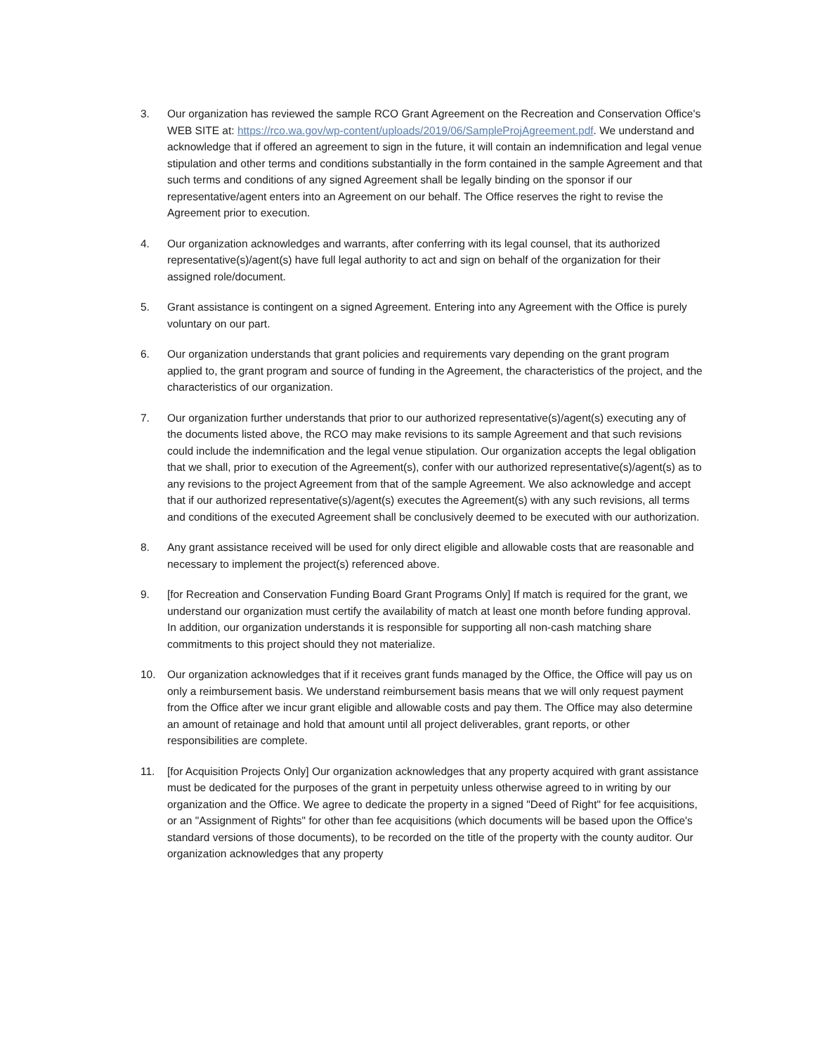3. Our organization has reviewed the sample RCO Grant Agreement on the Recreation and Conservation Office's WEB SITE at: https://rco.wa.gov/wp-content/uploads/2019/06/SampleProjAgreement.pdf. We understand and acknowledge that if offered an agreement to sign in the future, it will contain an indemnification and legal venue stipulation and other terms and conditions substantially in the form contained in the sample Agreement and that such terms and conditions of any signed Agreement shall be legally binding on the sponsor if our representative/agent enters into an Agreement on our behalf. The Office reserves the right to revise the Agreement prior to execution.
4. Our organization acknowledges and warrants, after conferring with its legal counsel, that its authorized representative(s)/agent(s) have full legal authority to act and sign on behalf of the organization for their assigned role/document.
5. Grant assistance is contingent on a signed Agreement. Entering into any Agreement with the Office is purely voluntary on our part.
6. Our organization understands that grant policies and requirements vary depending on the grant program applied to, the grant program and source of funding in the Agreement, the characteristics of the project, and the characteristics of our organization.
7. Our organization further understands that prior to our authorized representative(s)/agent(s) executing any of the documents listed above, the RCO may make revisions to its sample Agreement and that such revisions could include the indemnification and the legal venue stipulation. Our organization accepts the legal obligation that we shall, prior to execution of the Agreement(s), confer with our authorized representative(s)/agent(s) as to any revisions to the project Agreement from that of the sample Agreement. We also acknowledge and accept that if our authorized representative(s)/agent(s) executes the Agreement(s) with any such revisions, all terms and conditions of the executed Agreement shall be conclusively deemed to be executed with our authorization.
8. Any grant assistance received will be used for only direct eligible and allowable costs that are reasonable and necessary to implement the project(s) referenced above.
9. [for Recreation and Conservation Funding Board Grant Programs Only] If match is required for the grant, we understand our organization must certify the availability of match at least one month before funding approval. In addition, our organization understands it is responsible for supporting all non-cash matching share commitments to this project should they not materialize.
10. Our organization acknowledges that if it receives grant funds managed by the Office, the Office will pay us on only a reimbursement basis. We understand reimbursement basis means that we will only request payment from the Office after we incur grant eligible and allowable costs and pay them. The Office may also determine an amount of retainage and hold that amount until all project deliverables, grant reports, or other responsibilities are complete.
11. [for Acquisition Projects Only] Our organization acknowledges that any property acquired with grant assistance must be dedicated for the purposes of the grant in perpetuity unless otherwise agreed to in writing by our organization and the Office. We agree to dedicate the property in a signed "Deed of Right" for fee acquisitions, or an "Assignment of Rights" for other than fee acquisitions (which documents will be based upon the Office's standard versions of those documents), to be recorded on the title of the property with the county auditor. Our organization acknowledges that any property